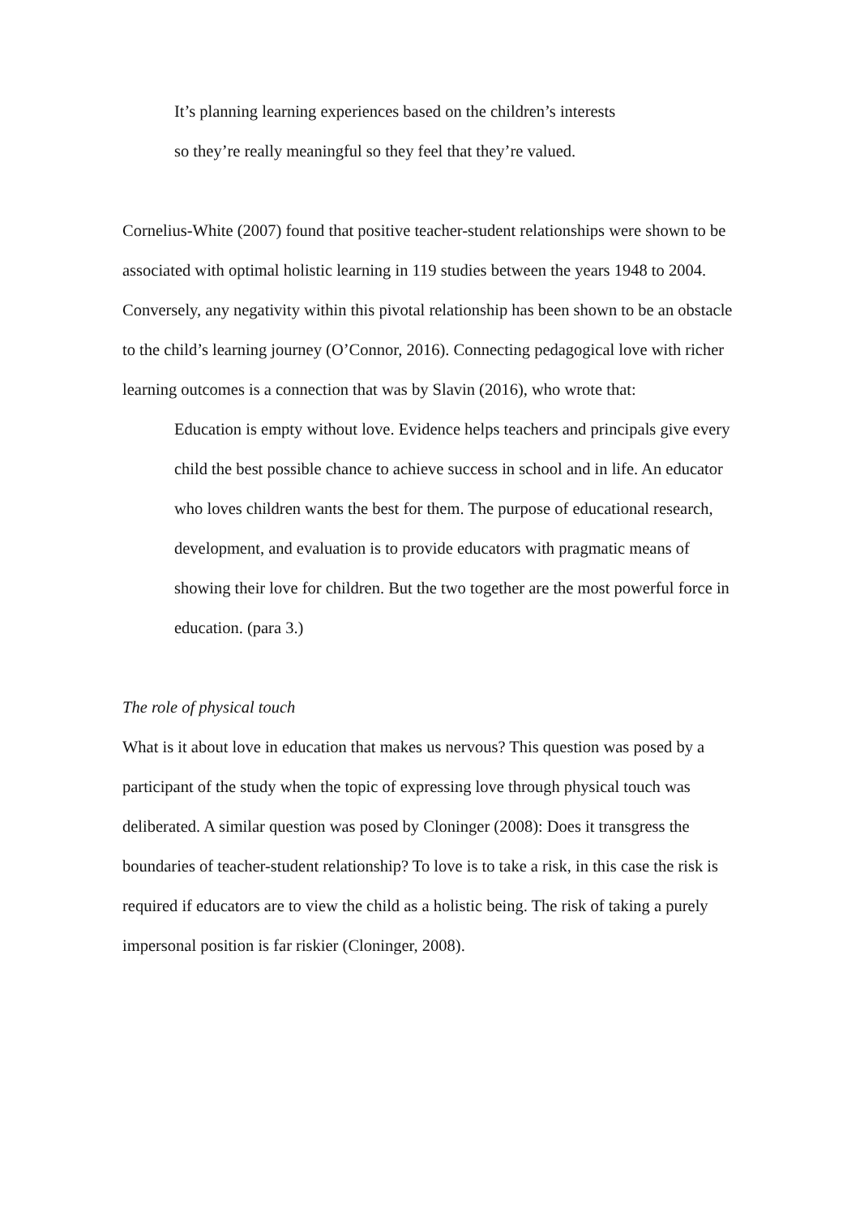It’s planning learning experiences based on the children’s interests
so they’re really meaningful so they feel that they’re valued.
Cornelius-White (2007) found that positive teacher-student relationships were shown to be associated with optimal holistic learning in 119 studies between the years 1948 to 2004. Conversely, any negativity within this pivotal relationship has been shown to be an obstacle to the child’s learning journey (O’Connor, 2016). Connecting pedagogical love with richer learning outcomes is a connection that was by Slavin (2016), who wrote that:
Education is empty without love. Evidence helps teachers and principals give every child the best possible chance to achieve success in school and in life. An educator who loves children wants the best for them. The purpose of educational research, development, and evaluation is to provide educators with pragmatic means of showing their love for children. But the two together are the most powerful force in education. (para 3.)
The role of physical touch
What is it about love in education that makes us nervous? This question was posed by a participant of the study when the topic of expressing love through physical touch was deliberated. A similar question was posed by Cloninger (2008): Does it transgress the boundaries of teacher-student relationship? To love is to take a risk, in this case the risk is required if educators are to view the child as a holistic being. The risk of taking a purely impersonal position is far riskier (Cloninger, 2008).